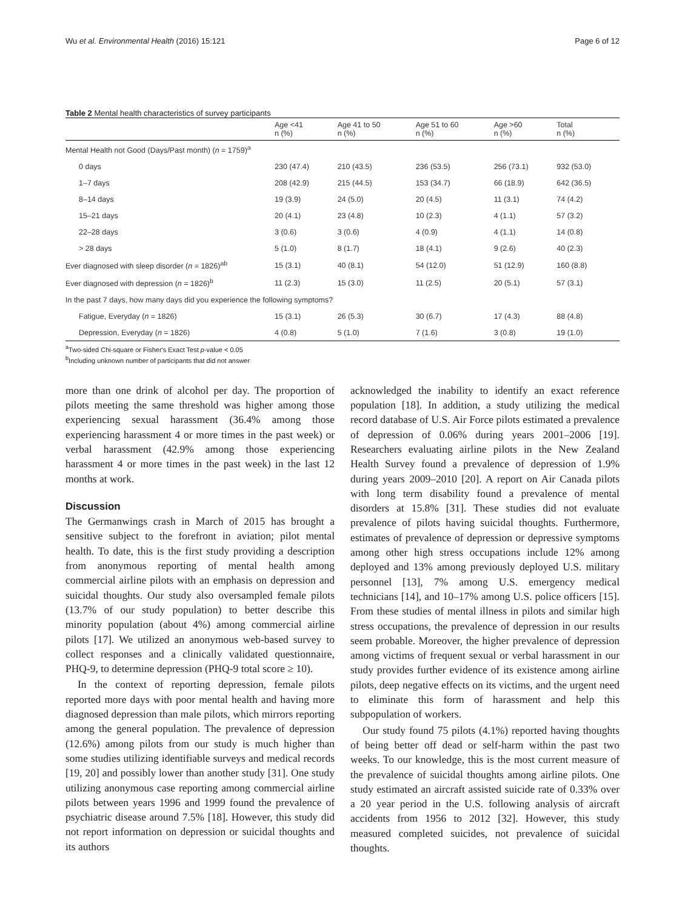Wu et al. Environmental Health (2016) 15:121 Page 6 of 12
Table 2 Mental health characteristics of survey participants
| | Age <41 n (%) | Age 41 to 50 n (%) | Age 51 to 60 n (%) | Age >60 n (%) | Total n (%) |
| --- | --- | --- | --- | --- | --- |
| Mental Health not Good (Days/Past month) ( n = 1759)<sup>a</sup> | | | | | |
| 0 days | 230 (47.4) | 210 (43.5) | 236 (53.5) | 256 (73.1) | 932 (53.0) |
| 1–7 days | 208 (42.9) | 215 (44.5) | 153 (34.7) | 66 (18.9) | 642 (36.5) |
| 8–14 days | 19 (3.9) | 24 (5.0) | 20 (4.5) | 11 (3.1) | 74 (4.2) |
| 15–21 days | 20 (4.1) | 23 (4.8) | 10 (2.3) | 4 (1.1) | 57 (3.2) |
| 22–28 days | 3 (0.6) | 3 (0.6) | 4 (0.9) | 4 (1.1) | 14 (0.8) |
| > 28 days | 5 (1.0) | 8 (1.7) | 18 (4.1) | 9 (2.6) | 40 (2.3) |
| Ever diagnosed with sleep disorder ( n = 1826)<sup>ab</sup> | 15 (3.1) | 40 (8.1) | 54 (12.0) | 51 (12.9) | 160 (8.8) |
| Ever diagnosed with depression ( n = 1826)<sup>b</sup> | 11 (2.3) | 15 (3.0) | 11 (2.5) | 20 (5.1) | 57 (3.1) |
| In the past 7 days, how many days did you experience the following symptoms? | | | | | |
| Fatigue, Everyday ( n = 1826) | 15 (3.1) | 26 (5.3) | 30 (6.7) | 17 (4.3) | 88 (4.8) |
| Depression, Everyday ( n = 1826) | 4 (0.8) | 5 (1.0) | 7 (1.6) | 3 (0.8) | 19 (1.0) |
<sup>a</sup> Two-sided Chi-square or Fisher's Exact Test p-value < 0.05
<sup>b</sup> Including unknown number of participants that did not answer
more than one drink of alcohol per day. The proportion of pilots meeting the same threshold was higher among those experiencing sexual harassment (36.4% among those experiencing harassment 4 or more times in the past week) or verbal harassment (42.9% among those experiencing harassment 4 or more times in the past week) in the last 12 months at work.
Discussion
The Germanwings crash in March of 2015 has brought a sensitive subject to the forefront in aviation; pilot mental health. To date, this is the first study providing a description from anonymous reporting of mental health among commercial airline pilots with an emphasis on depression and suicidal thoughts. Our study also oversampled female pilots (13.7% of our study population) to better describe this minority population (about 4%) among commercial airline pilots [17]. We utilized an anonymous web-based survey to collect responses and a clinically validated questionnaire, PHQ-9, to determine depression (PHQ-9 total score ≥ 10).
In the context of reporting depression, female pilots reported more days with poor mental health and having more diagnosed depression than male pilots, which mirrors reporting among the general population. The prevalence of depression (12.6%) among pilots from our study is much higher than some studies utilizing identifiable surveys and medical records [19, 20] and possibly lower than another study [31]. One study utilizing anonymous case reporting among commercial airline pilots between years 1996 and 1999 found the prevalence of psychiatric disease around 7.5% [18]. However, this study did not report information on depression or suicidal thoughts and its authors
acknowledged the inability to identify an exact reference population [18]. In addition, a study utilizing the medical record database of U.S. Air Force pilots estimated a prevalence of depression of 0.06% during years 2001–2006 [19]. Researchers evaluating airline pilots in the New Zealand Health Survey found a prevalence of depression of 1.9% during years 2009–2010 [20]. A report on Air Canada pilots with long term disability found a prevalence of mental disorders at 15.8% [31]. These studies did not evaluate prevalence of pilots having suicidal thoughts. Furthermore, estimates of prevalence of depression or depressive symptoms among other high stress occupations include 12% among deployed and 13% among previously deployed U.S. military personnel [13], 7% among U.S. emergency medical technicians [14], and 10–17% among U.S. police officers [15]. From these studies of mental illness in pilots and similar high stress occupations, the prevalence of depression in our results seem probable. Moreover, the higher prevalence of depression among victims of frequent sexual or verbal harassment in our study provides further evidence of its existence among airline pilots, deep negative effects on its victims, and the urgent need to eliminate this form of harassment and help this subpopulation of workers.
Our study found 75 pilots (4.1%) reported having thoughts of being better off dead or self-harm within the past two weeks. To our knowledge, this is the most current measure of the prevalence of suicidal thoughts among airline pilots. One study estimated an aircraft assisted suicide rate of 0.33% over a 20 year period in the U.S. following analysis of aircraft accidents from 1956 to 2012 [32]. However, this study measured completed suicides, not prevalence of suicidal thoughts.